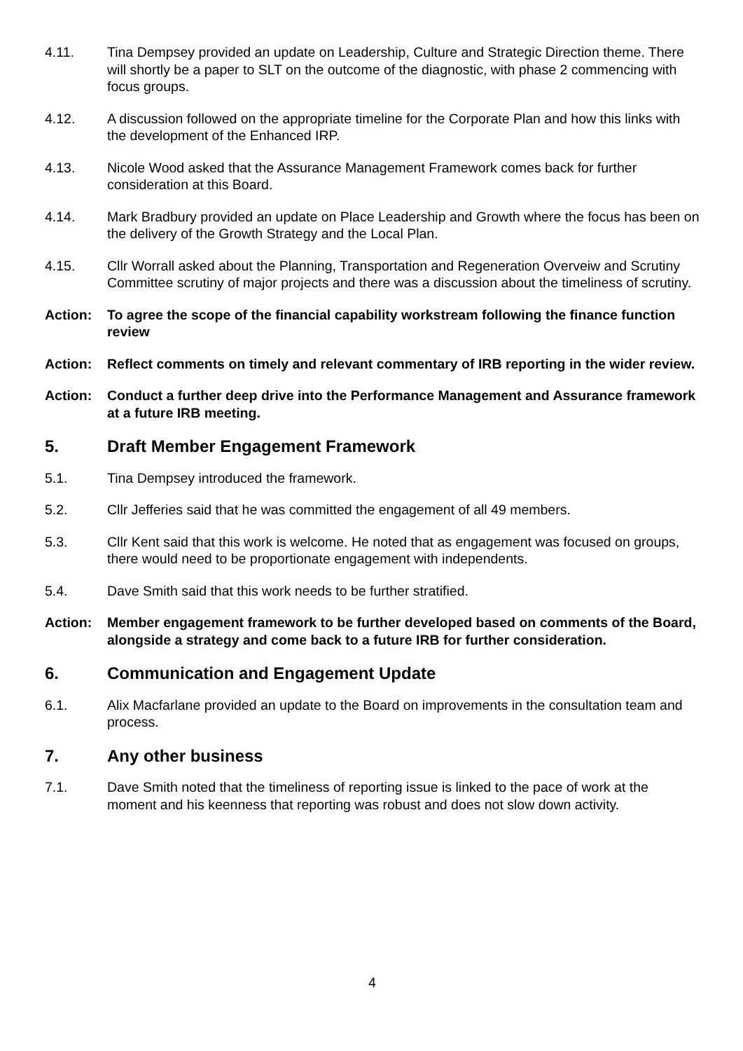4.11. Tina Dempsey provided an update on Leadership, Culture and Strategic Direction theme. There will shortly be a paper to SLT on the outcome of the diagnostic, with phase 2 commencing with focus groups.
4.12. A discussion followed on the appropriate timeline for the Corporate Plan and how this links with the development of the Enhanced IRP.
4.13. Nicole Wood asked that the Assurance Management Framework comes back for further consideration at this Board.
4.14. Mark Bradbury provided an update on Place Leadership and Growth where the focus has been on the delivery of the Growth Strategy and the Local Plan.
4.15. Cllr Worrall asked about the Planning, Transportation and Regeneration Overveiw and Scrutiny Committee scrutiny of major projects and there was a discussion about the timeliness of scrutiny.
Action: To agree the scope of the financial capability workstream following the finance function review
Action: Reflect comments on timely and relevant commentary of IRB reporting in the wider review.
Action: Conduct a further deep drive into the Performance Management and Assurance framework at a future IRB meeting.
5. Draft Member Engagement Framework
5.1. Tina Dempsey introduced the framework.
5.2. Cllr Jefferies said that he was committed the engagement of all 49 members.
5.3. Cllr Kent said that this work is welcome. He noted that as engagement was focused on groups, there would need to be proportionate engagement with independents.
5.4. Dave Smith said that this work needs to be further stratified.
Action: Member engagement framework to be further developed based on comments of the Board, alongside a strategy and come back to a future IRB for further consideration.
6. Communication and Engagement Update
6.1. Alix Macfarlane provided an update to the Board on improvements in the consultation team and process.
7. Any other business
7.1. Dave Smith noted that the timeliness of reporting issue is linked to the pace of work at the moment and his keenness that reporting was robust and does not slow down activity.
4